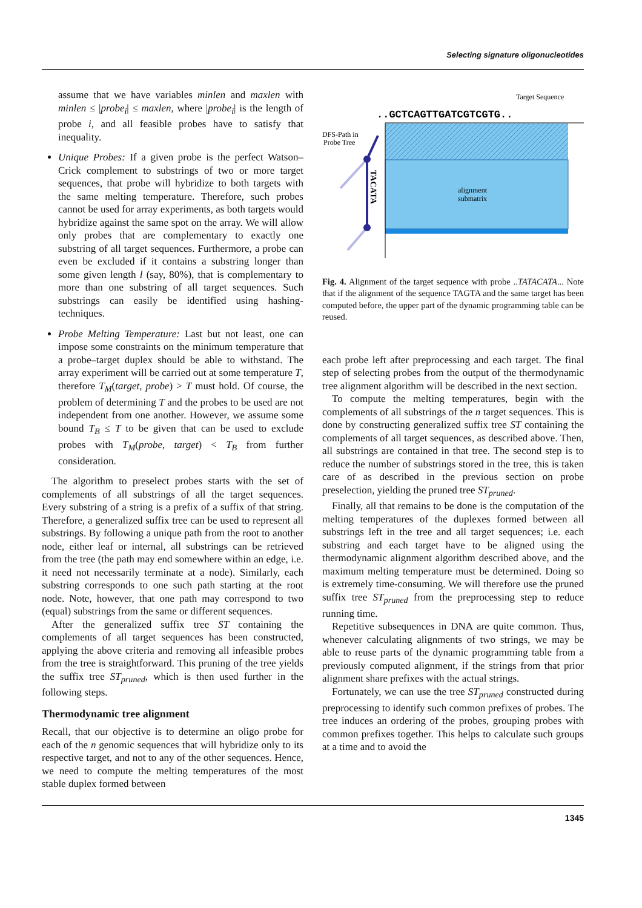Selecting signature oligonucleotides
assume that we have variables minlen and maxlen with minlen ≤ |probe<sub>i</sub>| ≤ maxlen, where |probe<sub>i</sub>| is the length of probe i, and all feasible probes have to satisfy that inequality.
Unique Probes: If a given probe is the perfect Watson–Crick complement to substrings of two or more target sequences, that probe will hybridize to both targets with the same melting temperature. Therefore, such probes cannot be used for array experiments, as both targets would hybridize against the same spot on the array. We will allow only probes that are complementary to exactly one substring of all target sequences. Furthermore, a probe can even be excluded if it contains a substring longer than some given length l (say, 80%), that is complementary to more than one substring of all target sequences. Such substrings can easily be identified using hashing-techniques.
Probe Melting Temperature: Last but not least, one can impose some constraints on the minimum temperature that a probe–target duplex should be able to withstand. The array experiment will be carried out at some temperature T, therefore T<sub>M</sub>(target, probe) > T must hold. Of course, the problem of determining T and the probes to be used are not independent from one another. However, we assume some bound T<sub>B</sub> ≤ T to be given that can be used to exclude probes with T<sub>M</sub>(probe, target) < T<sub>B</sub> from further consideration.
The algorithm to preselect probes starts with the set of complements of all substrings of all the target sequences. Every substring of a string is a prefix of a suffix of that string. Therefore, a generalized suffix tree can be used to represent all substrings. By following a unique path from the root to another node, either leaf or internal, all substrings can be retrieved from the tree (the path may end somewhere within an edge, i.e. it need not necessarily terminate at a node). Similarly, each substring corresponds to one such path starting at the root node. Note, however, that one path may correspond to two (equal) substrings from the same or different sequences.
After the generalized suffix tree ST containing the complements of all target sequences has been constructed, applying the above criteria and removing all infeasible probes from the tree is straightforward. This pruning of the tree yields the suffix tree ST<sub>pruned</sub>, which is then used further in the following steps.
Thermodynamic tree alignment
Recall, that our objective is to determine an oligo probe for each of the n genomic sequences that will hybridize only to its respective target, and not to any of the other sequences. Hence, we need to compute the melting temperatures of the most stable duplex formed between
Target Sequence
..GCTCAGTTGATCGTCGTG..
alignment
submatrix
DFS-Path in
Probe Tree
TACATA
Fig. 4. Alignment of the target sequence with probe ..TATACATA... Note that if the alignment of the sequence TAGTA and the same target has been computed before, the upper part of the dynamic programming table can be reused.
each probe left after preprocessing and each target. The final step of selecting probes from the output of the thermodynamic tree alignment algorithm will be described in the next section.
To compute the melting temperatures, begin with the complements of all substrings of the n target sequences. This is done by constructing generalized suffix tree ST containing the complements of all target sequences, as described above. Then, all substrings are contained in that tree. The second step is to reduce the number of substrings stored in the tree, this is taken care of as described in the previous section on probe preselection, yielding the pruned tree ST<sub>pruned</sub>.
Finally, all that remains to be done is the computation of the melting temperatures of the duplexes formed between all substrings left in the tree and all target sequences; i.e. each substring and each target have to be aligned using the thermodynamic alignment algorithm described above, and the maximum melting temperature must be determined. Doing so is extremely time-consuming. We will therefore use the pruned suffix tree ST<sub>pruned</sub> from the preprocessing step to reduce running time.
Repetitive subsequences in DNA are quite common. Thus, whenever calculating alignments of two strings, we may be able to reuse parts of the dynamic programming table from a previously computed alignment, if the strings from that prior alignment share prefixes with the actual strings.
Fortunately, we can use the tree ST<sub>pruned</sub> constructed during preprocessing to identify such common prefixes of probes. The tree induces an ordering of the probes, grouping probes with common prefixes together. This helps to calculate such groups at a time and to avoid the
1345